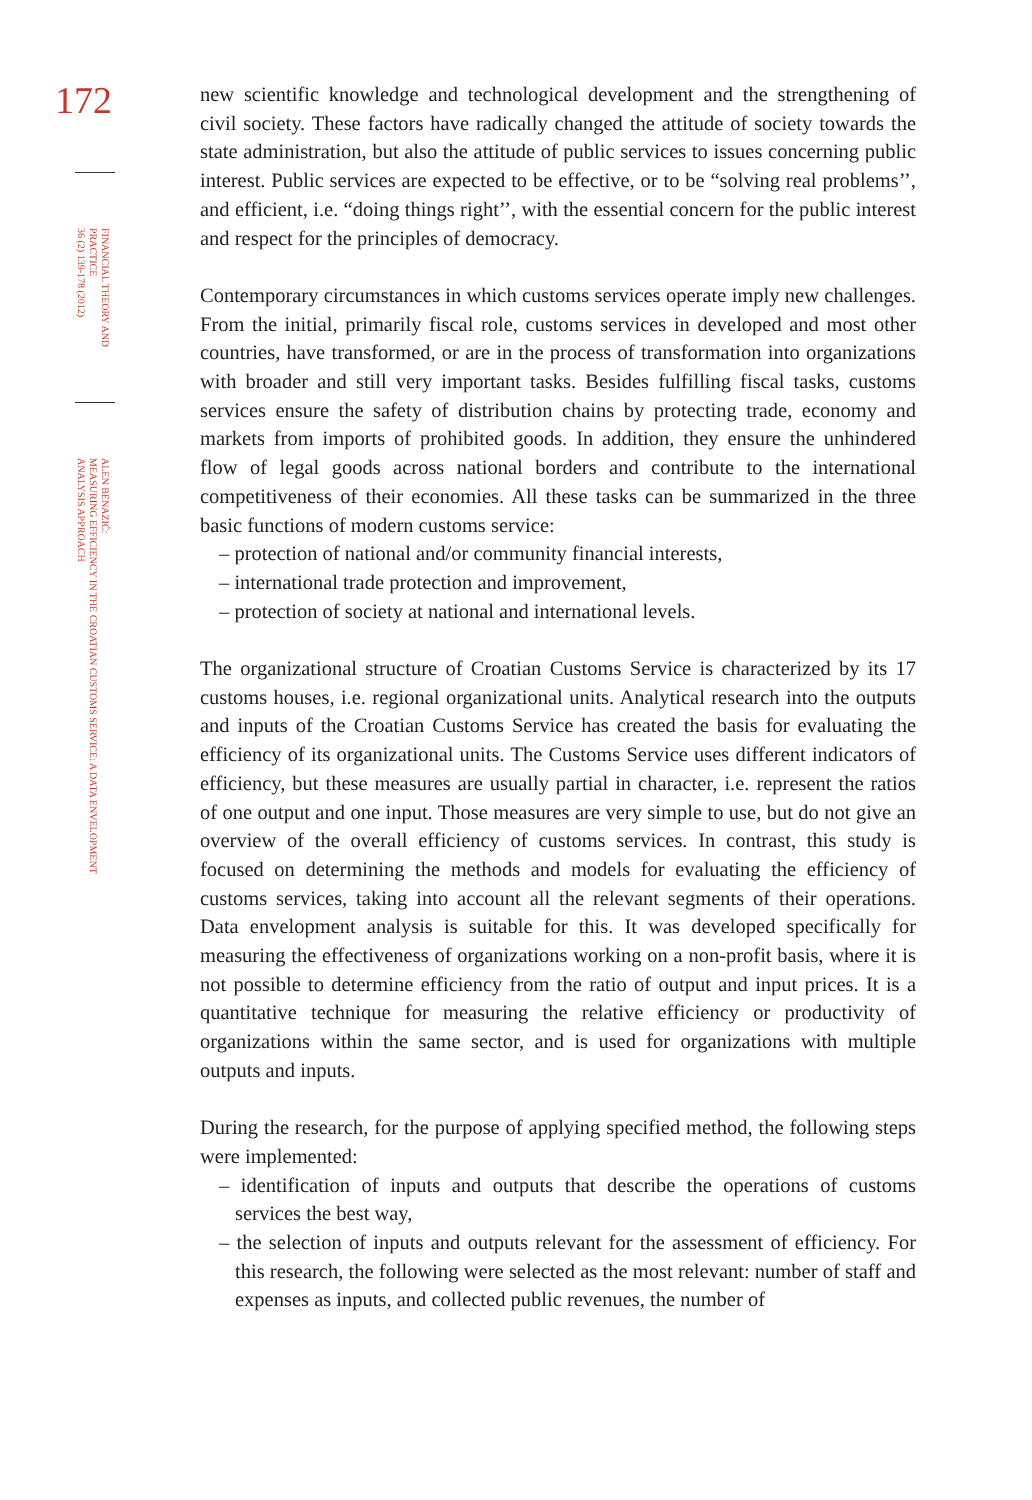172
FINANCIAL THEORY AND
PRACTICE
36 (2) 139-178 (2012)
ALEN BENAZIĆ:
MEASURING EFFICIENCY IN THE CROATIAN CUSTOMS SERVICE: A DATA ENVELOPMENT
ANALYSIS APPROACH
new scientific knowledge and technological development and the strengthening of civil society. These factors have radically changed the attitude of society towards the state administration, but also the attitude of public services to issues concerning public interest. Public services are expected to be effective, or to be “solving real problems’’, and efficient, i.e. “doing things right’’, with the essential concern for the public interest and respect for the principles of democracy.
Contemporary circumstances in which customs services operate imply new challenges. From the initial, primarily fiscal role, customs services in developed and most other countries, have transformed, or are in the process of transformation into organizations with broader and still very important tasks. Besides fulfilling fiscal tasks, customs services ensure the safety of distribution chains by protecting trade, economy and markets from imports of prohibited goods. In addition, they ensure the unhindered flow of legal goods across national borders and contribute to the international competitiveness of their economies. All these tasks can be summarized in the three basic functions of modern customs service:
– protection of national and/or community financial interests,
– international trade protection and improvement,
– protection of society at national and international levels.
The organizational structure of Croatian Customs Service is characterized by its 17 customs houses, i.e. regional organizational units. Analytical research into the outputs and inputs of the Croatian Customs Service has created the basis for evaluating the efficiency of its organizational units. The Customs Service uses different indicators of efficiency, but these measures are usually partial in character, i.e. represent the ratios of one output and one input. Those measures are very simple to use, but do not give an overview of the overall efficiency of customs services. In contrast, this study is focused on determining the methods and models for evaluating the efficiency of customs services, taking into account all the relevant segments of their operations. Data envelopment analysis is suitable for this. It was developed specifically for measuring the effectiveness of organizations working on a non-profit basis, where it is not possible to determine efficiency from the ratio of output and input prices. It is a quantitative technique for measuring the relative efficiency or productivity of organizations within the same sector, and is used for organizations with multiple outputs and inputs.
During the research, for the purpose of applying specified method, the following steps were implemented:
– identification of inputs and outputs that describe the operations of customs services the best way,
– the selection of inputs and outputs relevant for the assessment of efficiency. For this research, the following were selected as the most relevant: number of staff and expenses as inputs, and collected public revenues, the number of